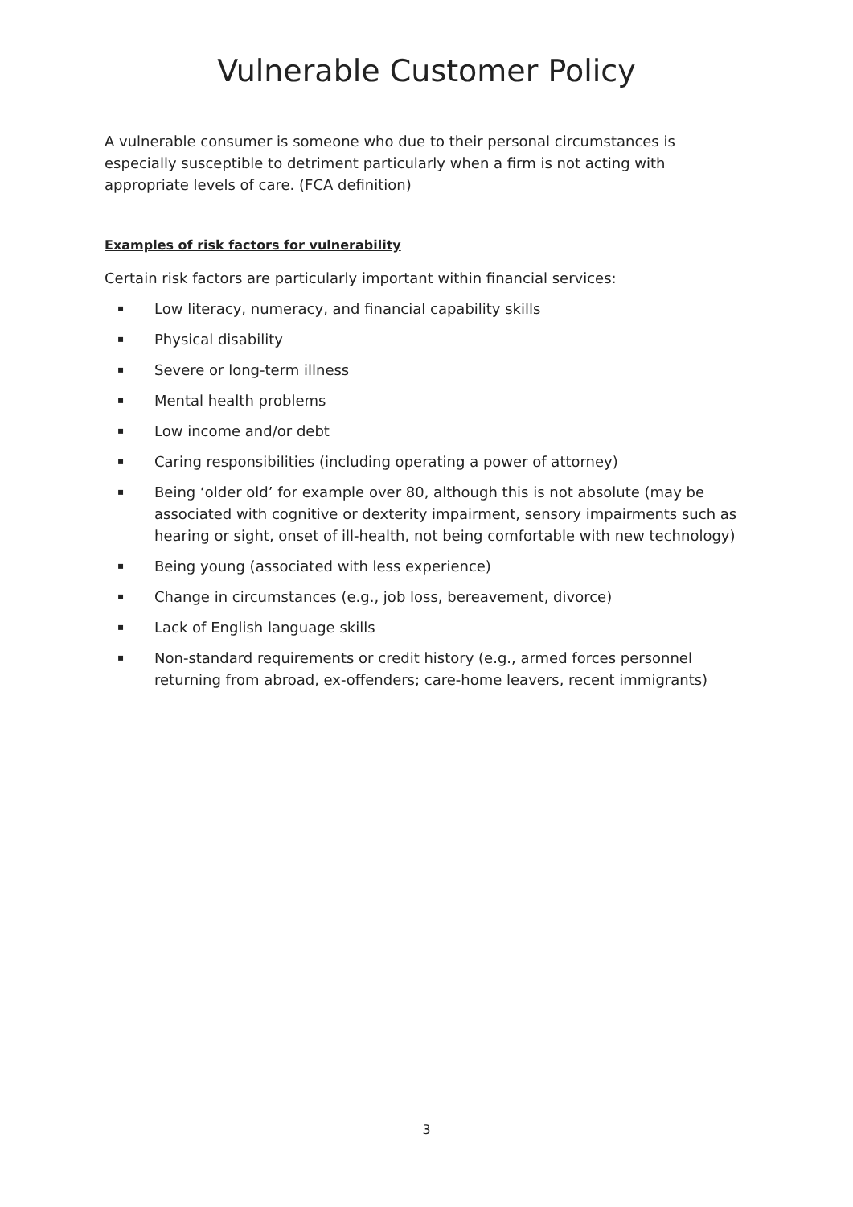Vulnerable Customer Policy
A vulnerable consumer is someone who due to their personal circumstances is especially susceptible to detriment particularly when a firm is not acting with appropriate levels of care. (FCA definition)
Examples of risk factors for vulnerability
Certain risk factors are particularly important within financial services:
▪ Low literacy, numeracy, and financial capability skills
▪ Physical disability
▪ Severe or long-term illness
▪ Mental health problems
▪ Low income and/or debt
▪ Caring responsibilities (including operating a power of attorney)
▪ Being ‘older old’ for example over 80, although this is not absolute (may be associated with cognitive or dexterity impairment, sensory impairments such as hearing or sight, onset of ill-health, not being comfortable with new technology)
▪ Being young (associated with less experience)
▪ Change in circumstances (e.g., job loss, bereavement, divorce)
▪ Lack of English language skills
▪ Non-standard requirements or credit history (e.g., armed forces personnel returning from abroad, ex-offenders; care-home leavers, recent immigrants)
3